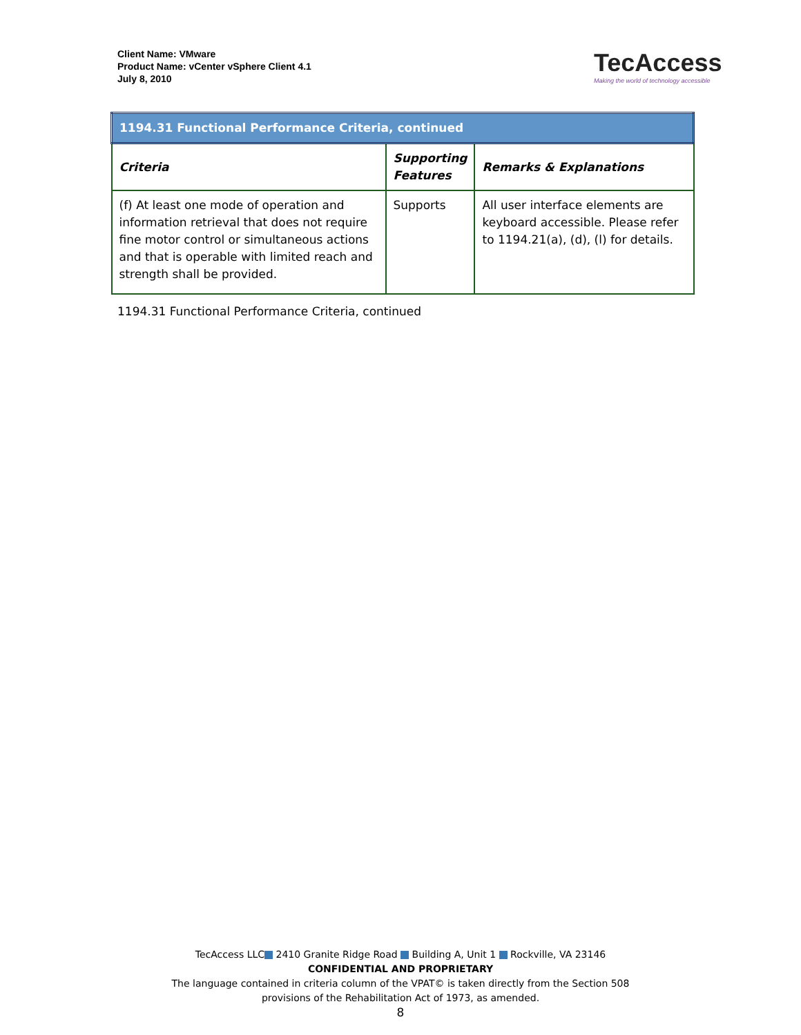Client Name: VMware
Product Name: vCenter vSphere Client 4.1
July 8, 2010
TecAccess
Making the world of technology accessible
| 1194.31 Functional Performance Criteria, continued | | |
| Criteria | Supporting Features | Remarks & Explanations |
| (f) At least one mode of operation and information retrieval that does not require fine motor control or simultaneous actions and that is operable with limited reach and strength shall be provided. | Supports | All user interface elements are keyboard accessible. Please refer to 1194.21(a), (d), (l) for details. |
1194.31 Functional Performance Criteria, continued
TecAccess LLC 2410 Granite Ridge Road Building A, Unit 1 Rockville, VA 23146
CONFIDENTIAL AND PROPRIETARY
The language contained in criteria column of the VPAT© is taken directly from the Section 508
provisions of the Rehabilitation Act of 1973, as amended.
8